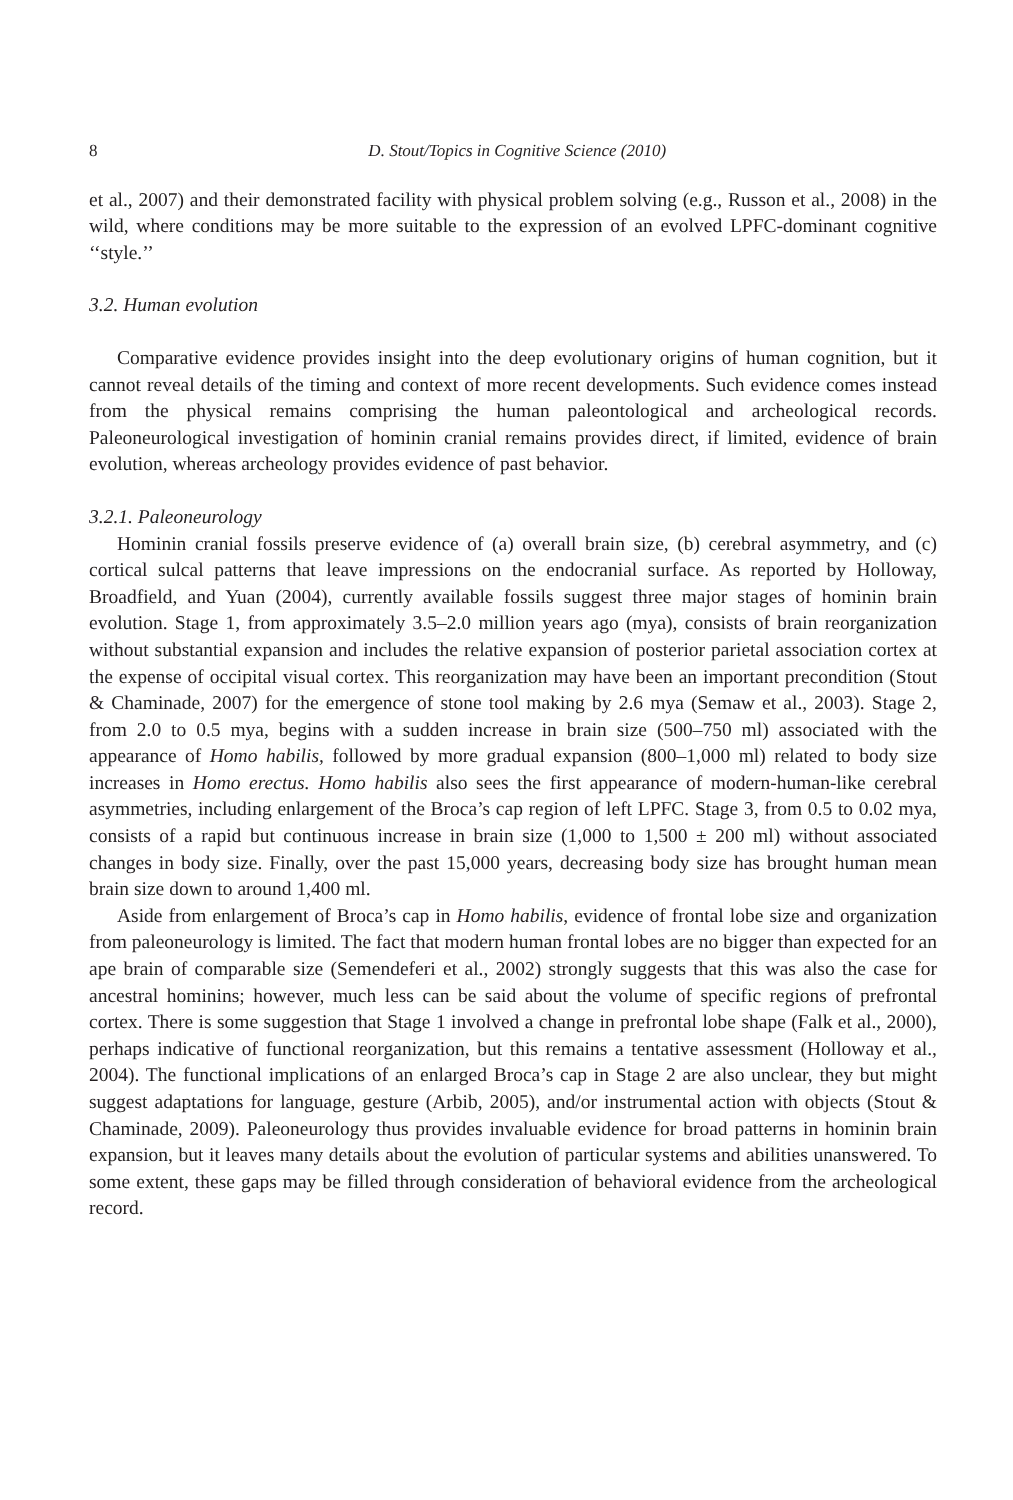8 D. Stout/Topics in Cognitive Science (2010)
et al., 2007) and their demonstrated facility with physical problem solving (e.g., Russon et al., 2008) in the wild, where conditions may be more suitable to the expression of an evolved LPFC-dominant cognitive ‘‘style.’’
3.2. Human evolution
Comparative evidence provides insight into the deep evolutionary origins of human cognition, but it cannot reveal details of the timing and context of more recent developments. Such evidence comes instead from the physical remains comprising the human paleontological and archeological records. Paleoneurological investigation of hominin cranial remains provides direct, if limited, evidence of brain evolution, whereas archeology provides evidence of past behavior.
3.2.1. Paleoneurology
Hominin cranial fossils preserve evidence of (a) overall brain size, (b) cerebral asymmetry, and (c) cortical sulcal patterns that leave impressions on the endocranial surface. As reported by Holloway, Broadfield, and Yuan (2004), currently available fossils suggest three major stages of hominin brain evolution. Stage 1, from approximately 3.5–2.0 million years ago (mya), consists of brain reorganization without substantial expansion and includes the relative expansion of posterior parietal association cortex at the expense of occipital visual cortex. This reorganization may have been an important precondition (Stout & Chaminade, 2007) for the emergence of stone tool making by 2.6 mya (Semaw et al., 2003). Stage 2, from 2.0 to 0.5 mya, begins with a sudden increase in brain size (500–750 ml) associated with the appearance of Homo habilis, followed by more gradual expansion (800–1,000 ml) related to body size increases in Homo erectus. Homo habilis also sees the first appearance of modern-human-like cerebral asymmetries, including enlargement of the Broca’s cap region of left LPFC. Stage 3, from 0.5 to 0.02 mya, consists of a rapid but continuous increase in brain size (1,000 to 1,500 ± 200 ml) without associated changes in body size. Finally, over the past 15,000 years, decreasing body size has brought human mean brain size down to around 1,400 ml.
Aside from enlargement of Broca’s cap in Homo habilis, evidence of frontal lobe size and organization from paleoneurology is limited. The fact that modern human frontal lobes are no bigger than expected for an ape brain of comparable size (Semendeferi et al., 2002) strongly suggests that this was also the case for ancestral hominins; however, much less can be said about the volume of specific regions of prefrontal cortex. There is some suggestion that Stage 1 involved a change in prefrontal lobe shape (Falk et al., 2000), perhaps indicative of functional reorganization, but this remains a tentative assessment (Holloway et al., 2004). The functional implications of an enlarged Broca’s cap in Stage 2 are also unclear, they but might suggest adaptations for language, gesture (Arbib, 2005), and/or instrumental action with objects (Stout & Chaminade, 2009). Paleoneurology thus provides invaluable evidence for broad patterns in hominin brain expansion, but it leaves many details about the evolution of particular systems and abilities unanswered. To some extent, these gaps may be filled through consideration of behavioral evidence from the archeological record.